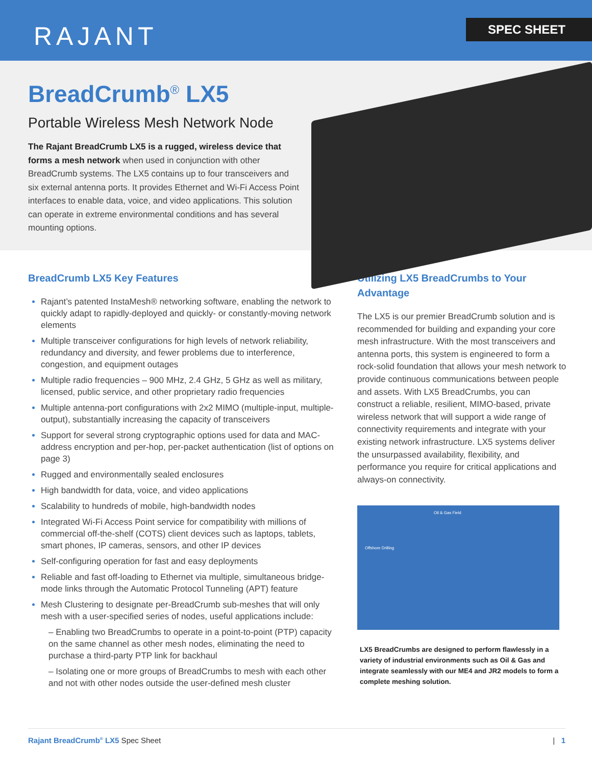RAJANT SPEC SHEET
BreadCrumb<sup>®</sup> LX5
Portable Wireless Mesh Network Node
The Rajant BreadCrumb LX5 is a rugged, wireless device that forms a mesh network when used in conjunction with other BreadCrumb systems. The LX5 contains up to four transceivers and six external antenna ports. It provides Ethernet and Wi-Fi Access Point interfaces to enable data, voice, and video applications. This solution can operate in extreme environmental conditions and has several mounting options.
BreadCrumb LX5 Key Features
Rajant’s patented InstaMesh® networking software, enabling the network to quickly adapt to rapidly-deployed and quickly- or constantly-moving network elements
Multiple transceiver configurations for high levels of network reliability, redundancy and diversity, and fewer problems due to interference, congestion, and equipment outages
Multiple radio frequencies – 900 MHz, 2.4 GHz, 5 GHz as well as military, licensed, public service, and other proprietary radio frequencies
Multiple antenna-port configurations with 2x2 MIMO (multiple-input, multiple-output), substantially increasing the capacity of transceivers
Support for several strong cryptographic options used for data and MAC-address encryption and per-hop, per-packet authentication (list of options on page 3)
Rugged and environmentally sealed enclosures
High bandwidth for data, voice, and video applications
Scalability to hundreds of mobile, high-bandwidth nodes
Integrated Wi-Fi Access Point service for compatibility with millions of commercial off-the-shelf (COTS) client devices such as laptops, tablets, smart phones, IP cameras, sensors, and other IP devices
Self-configuring operation for fast and easy deployments
Reliable and fast off-loading to Ethernet via multiple, simultaneous bridge-mode links through the Automatic Protocol Tunneling (APT) feature
Mesh Clustering to designate per-BreadCrumb sub-meshes that will only mesh with a user-specified series of nodes, useful applications include:
– Enabling two BreadCrumbs to operate in a point-to-point (PTP) capacity on the same channel as other mesh nodes, eliminating the need to purchase a third-party PTP link for backhaul
– Isolating one or more groups of BreadCrumbs to mesh with each other and not with other nodes outside the user-defined mesh cluster
Utilizing LX5 BreadCrumbs to Your Advantage
The LX5 is our premier BreadCrumb solution and is recommended for building and expanding your core mesh infrastructure. With the most transceivers and antenna ports, this system is engineered to form a rock-solid foundation that allows your mesh network to provide continuous communications between people and assets. With LX5 BreadCrumbs, you can construct a reliable, resilient, MIMO-based, private wireless network that will support a wide range of connectivity requirements and integrate with your existing network infrastructure. LX5 systems deliver the unsurpassed availability, flexibility, and performance you require for critical applications and always-on connectivity.
Oil & Gas Field
Offshore Drilling
LX5 BreadCrumbs are designed to perform flawlessly in a variety of industrial environments such as Oil & Gas and integrate seamlessly with our ME4 and JR2 models to form a complete meshing solution.
Rajant BreadCrumb<sup>®</sup> LX5 Spec Sheet | 1